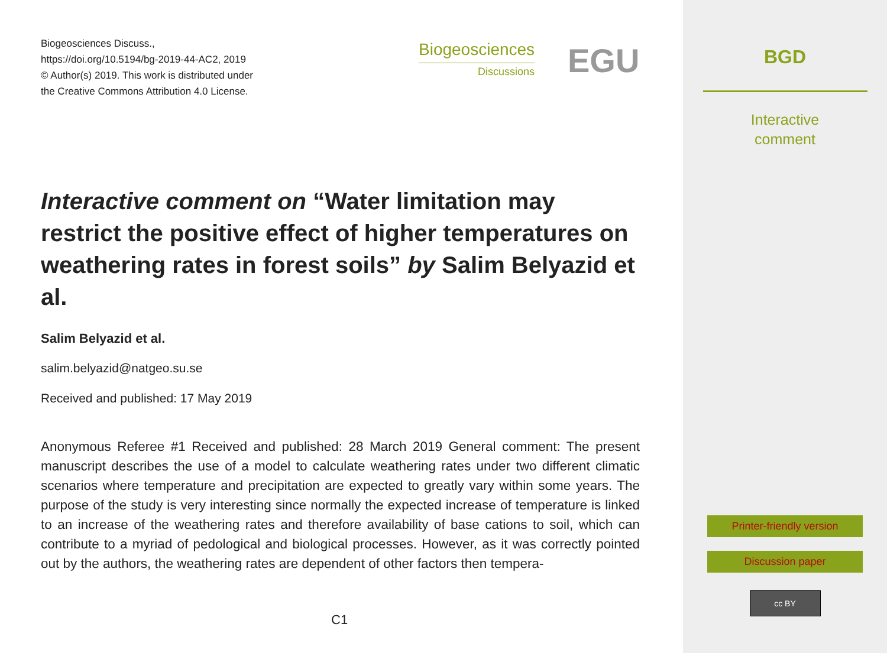Biogeosciences Discuss.,
https://doi.org/10.5194/bg-2019-44-AC2, 2019
© Author(s) 2019. This work is distributed under
the Creative Commons Attribution 4.0 License.
Biogeosciences
Discussions
EGU
Interactive comment on “Water limitation may restrict the positive effect of higher temperatures on weathering rates in forest soils” by Salim Belyazid et al.
Salim Belyazid et al.
salim.belyazid@natgeo.su.se
Received and published: 17 May 2019
Anonymous Referee #1 Received and published: 28 March 2019 General comment: The present manuscript describes the use of a model to calculate weathering rates under two different climatic scenarios where temperature and precipitation are expected to greatly vary within some years. The purpose of the study is very interesting since normally the expected increase of temperature is linked to an increase of the weathering rates and therefore availability of base cations to soil, which can contribute to a myriad of pedological and biological processes. However, as it was correctly pointed out by the authors, the weathering rates are dependent of other factors then tempera-
C1
BGD
Interactive
comment
Printer-friendly version
Discussion paper
cc BY